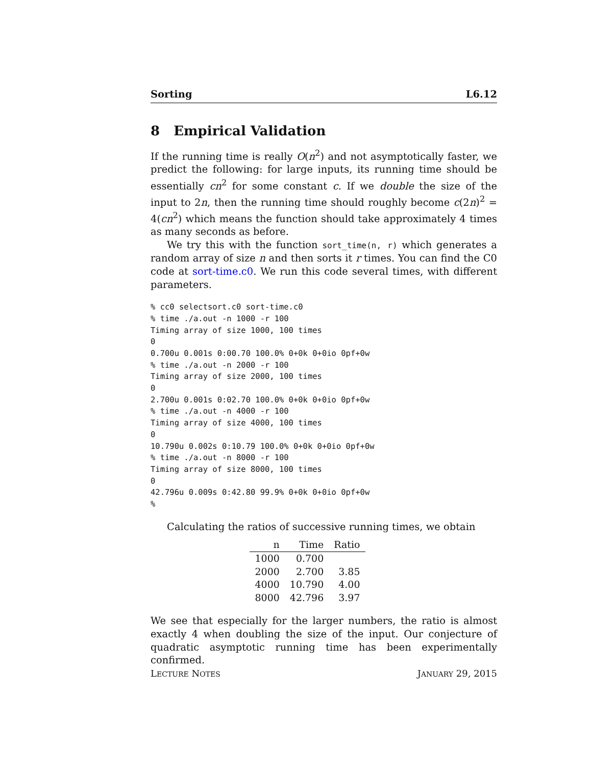Sorting L6.12
8 Empirical Validation
If the running time is really O(n<sup>2</sup>) and not asymptotically faster, we predict the following: for large inputs, its running time should be essentially cn<sup>2</sup> for some constant c. If we double the size of the input to 2n, then the running time should roughly become c(2n)<sup>2</sup> = 4(cn<sup>2</sup>) which means the function should take approximately 4 times as many seconds as before.
We try this with the function sort_time(n, r) which generates a random array of size n and then sorts it r times. You can find the C0 code at sort-time.c0. We run this code several times, with different parameters.
% cc0 selectsort.c0 sort-time.c0
% time ./a.out -n 1000 -r 100
Timing array of size 1000, 100 times
0
0.700u 0.001s 0:00.70 100.0% 0+0k 0+0io 0pf+0w
% time ./a.out -n 2000 -r 100
Timing array of size 2000, 100 times
0
2.700u 0.001s 0:02.70 100.0% 0+0k 0+0io 0pf+0w
% time ./a.out -n 4000 -r 100
Timing array of size 4000, 100 times
0
10.790u 0.002s 0:10.79 100.0% 0+0k 0+0io 0pf+0w
% time ./a.out -n 8000 -r 100
Timing array of size 8000, 100 times
0
42.796u 0.009s 0:42.80 99.9% 0+0k 0+0io 0pf+0w
%
Calculating the ratios of successive running times, we obtain
| n | Time | Ratio |
| --- | --- | --- |
| 1000 | 0.700 | |
| 2000 | 2.700 | 3.85 |
| 4000 | 10.790 | 4.00 |
| 8000 | 42.796 | 3.97 |
We see that especially for the larger numbers, the ratio is almost exactly 4 when doubling the size of the input. Our conjecture of quadratic asymptotic running time has been experimentally confirmed.
LECTURE NOTES JANUARY 29, 2015